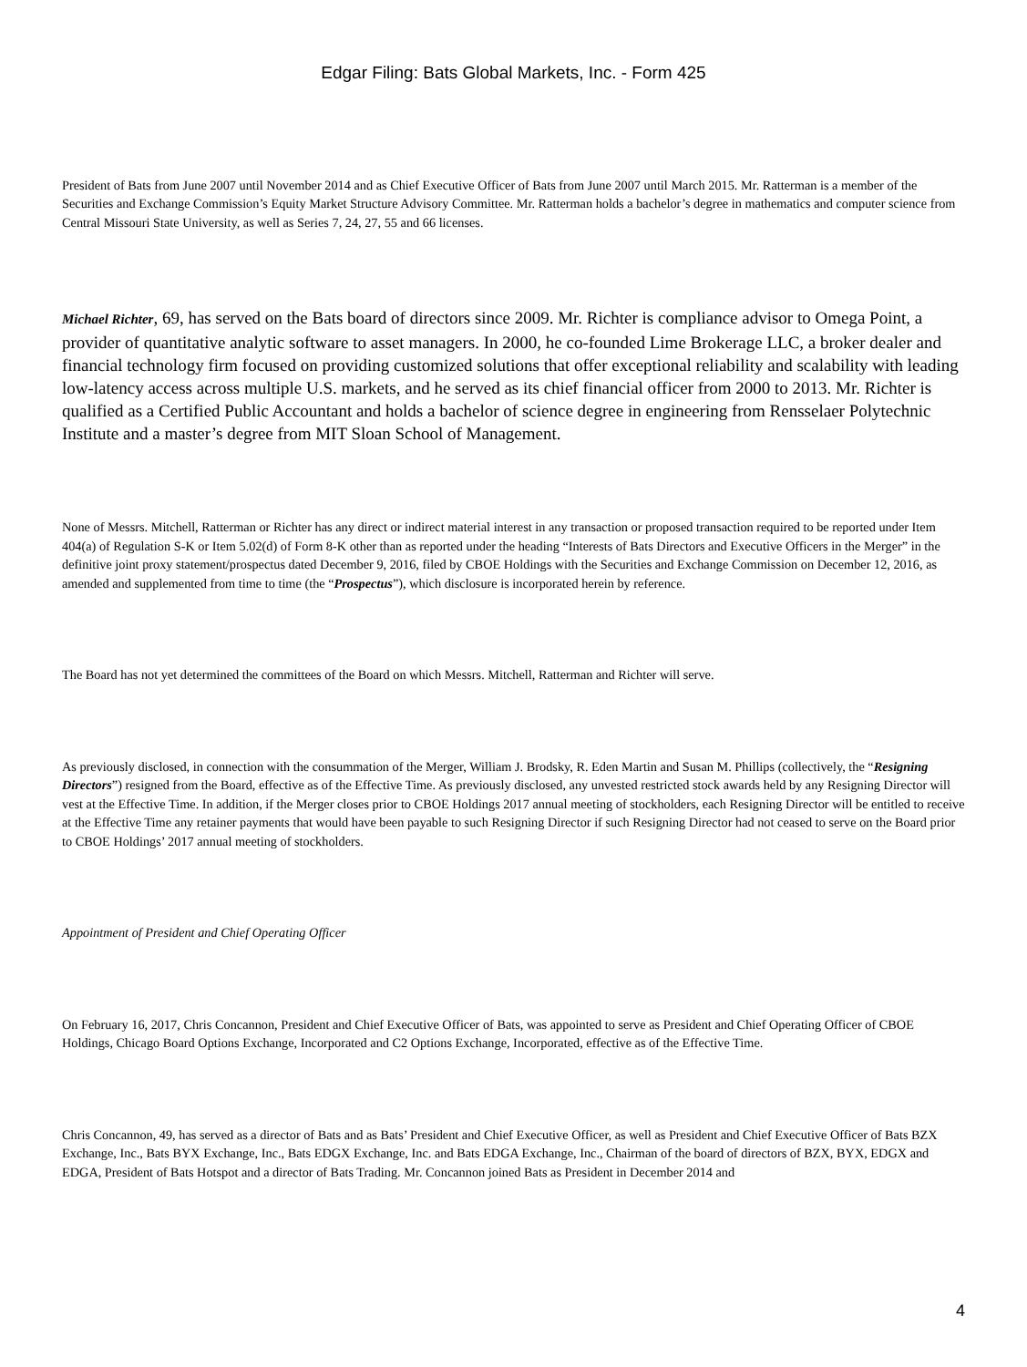Edgar Filing: Bats Global Markets, Inc. - Form 425
President of Bats from June 2007 until November 2014 and as Chief Executive Officer of Bats from June 2007 until March 2015. Mr. Ratterman is a member of the Securities and Exchange Commission’s Equity Market Structure Advisory Committee. Mr. Ratterman holds a bachelor’s degree in mathematics and computer science from Central Missouri State University, as well as Series 7, 24, 27, 55 and 66 licenses.
Michael Richter, 69, has served on the Bats board of directors since 2009. Mr. Richter is compliance advisor to Omega Point, a provider of quantitative analytic software to asset managers. In 2000, he co-founded Lime Brokerage LLC, a broker dealer and financial technology firm focused on providing customized solutions that offer exceptional reliability and scalability with leading low-latency access across multiple U.S. markets, and he served as its chief financial officer from 2000 to 2013. Mr. Richter is qualified as a Certified Public Accountant and holds a bachelor of science degree in engineering from Rensselaer Polytechnic Institute and a master’s degree from MIT Sloan School of Management.
None of Messrs. Mitchell, Ratterman or Richter has any direct or indirect material interest in any transaction or proposed transaction required to be reported under Item 404(a) of Regulation S-K or Item 5.02(d) of Form 8-K other than as reported under the heading “Interests of Bats Directors and Executive Officers in the Merger” in the definitive joint proxy statement/prospectus dated December 9, 2016, filed by CBOE Holdings with the Securities and Exchange Commission on December 12, 2016, as amended and supplemented from time to time (the “Prospectus”), which disclosure is incorporated herein by reference.
The Board has not yet determined the committees of the Board on which Messrs. Mitchell, Ratterman and Richter will serve.
As previously disclosed, in connection with the consummation of the Merger, William J. Brodsky, R. Eden Martin and Susan M. Phillips (collectively, the “Resigning Directors”) resigned from the Board, effective as of the Effective Time. As previously disclosed, any unvested restricted stock awards held by any Resigning Director will vest at the Effective Time. In addition, if the Merger closes prior to CBOE Holdings 2017 annual meeting of stockholders, each Resigning Director will be entitled to receive at the Effective Time any retainer payments that would have been payable to such Resigning Director if such Resigning Director had not ceased to serve on the Board prior to CBOE Holdings’ 2017 annual meeting of stockholders.
Appointment of President and Chief Operating Officer
On February 16, 2017, Chris Concannon, President and Chief Executive Officer of Bats, was appointed to serve as President and Chief Operating Officer of CBOE Holdings, Chicago Board Options Exchange, Incorporated and C2 Options Exchange, Incorporated, effective as of the Effective Time.
Chris Concannon, 49, has served as a director of Bats and as Bats’ President and Chief Executive Officer, as well as President and Chief Executive Officer of Bats BZX Exchange, Inc., Bats BYX Exchange, Inc., Bats EDGX Exchange, Inc. and Bats EDGA Exchange, Inc., Chairman of the board of directors of BZX, BYX, EDGX and EDGA, President of Bats Hotspot and a director of Bats Trading. Mr. Concannon joined Bats as President in December 2014 and
4